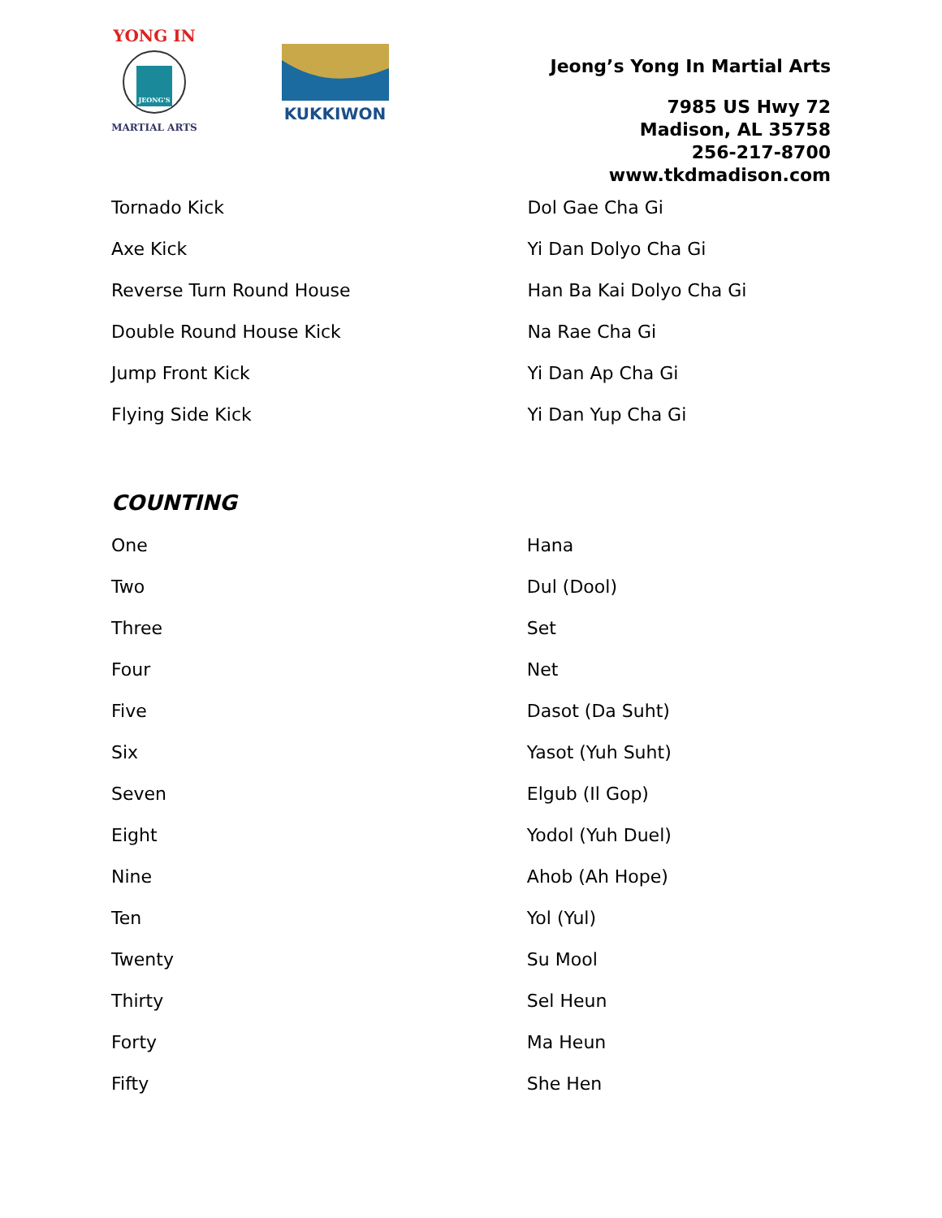YONG IN
JEONG'S
MARTIAL ARTS
KUKKIWON
Jeong’s Yong In Martial Arts
7985 US Hwy 72
Madison, AL 35758
256-217-8700
www.tkdmadison.com
| Tornado Kick | Dol Gae Cha Gi |
| Axe Kick | Yi Dan Dolyo Cha Gi |
| Reverse Turn Round House | Han Ba Kai Dolyo Cha Gi |
| Double Round House Kick | Na Rae Cha Gi |
| Jump Front Kick | Yi Dan Ap Cha Gi |
| Flying Side Kick | Yi Dan Yup Cha Gi |
COUNTING
| One | Hana |
| Two | Dul (Dool) |
| Three | Set |
| Four | Net |
| Five | Dasot (Da Suht) |
| Six | Yasot (Yuh Suht) |
| Seven | Elgub (Il Gop) |
| Eight | Yodol (Yuh Duel) |
| Nine | Ahob (Ah Hope) |
| Ten | Yol (Yul) |
| Twenty | Su Mool |
| Thirty | Sel Heun |
| Forty | Ma Heun |
| Fifty | She Hen |